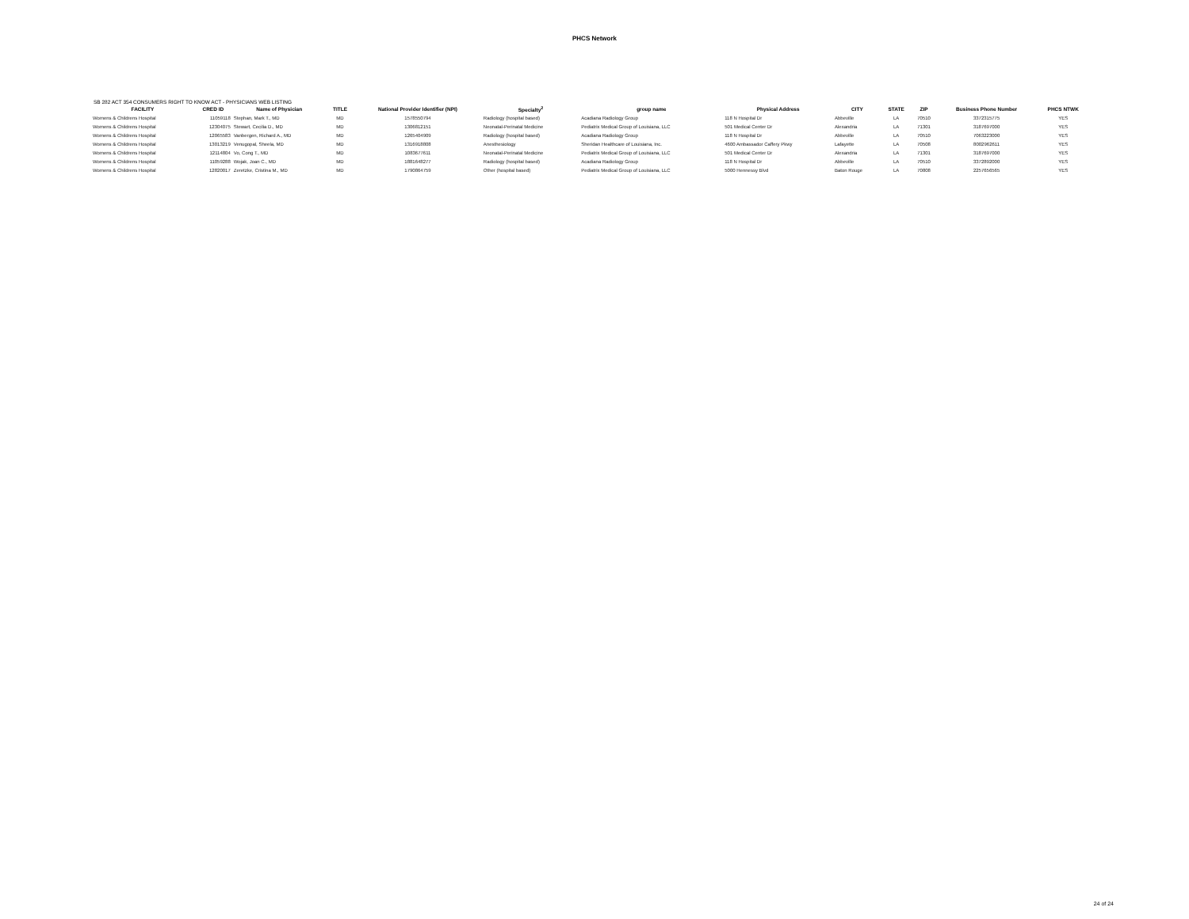PHCS Network
SB 282 ACT 354 CONSUMERS RIGHT TO KNOW ACT - PHYSICIANS WEB LISTING
| FACILITY | CRED ID | Name of Physician | TITLE | National Provider Identifier (NPI) | Specialty<sup>2</sup> | group name | Physical Address | CITY | STATE | ZIP | Business Phone Number | PHCS NTWK |
| --- | --- | --- | --- | --- | --- | --- | --- | --- | --- | --- | --- | --- |
| Womens & Childrens Hospital | 11059118 | Stephan, Mark T., MD | MD | 1578550794 | Radiology (hospital based) | Acadiana Radiology Group | 118 N Hospital Dr | Abbeville | LA | 70510 | 3372315775 | YES |
| Womens & Childrens Hospital | 12304075 | Stewart, Cecilia D., MD | MD | 1306812151 | Neonatal-Perinatal Medicine | Pediatrix Medical Group of Louisiana, LLC | 501 Medical Center Dr | Alexandria | LA | 71301 | 3187697000 | YES |
| Womens & Childrens Hospital | 12065583 | Vanbergen, Richard A., MD | MD | 1265404909 | Radiology (hospital based) | Acadiana Radiology Group | 118 N Hospital Dr | Abbeville | LA | 70510 | 7063223000 | YES |
| Womens & Childrens Hospital | 13013219 | Venugopal, Sheela, MD | MD | 1316918808 | Anesthesiology | Sheridan Healthcare of Louisiana, Inc. | 4600 Ambassador Caffery Pkwy | Lafayette | LA | 70508 | 8002962611 | YES |
| Womens & Childrens Hospital | 12114804 | Vo, Cong T., MD | MD | 1083677611 | Neonatal-Perinatal Medicine | Pediatrix Medical Group of Louisiana, LLC | 501 Medical Center Dr | Alexandria | LA | 71301 | 3187697000 | YES |
| Womens & Childrens Hospital | 11059288 | Wojak, Joan C., MD | MD | 1881648277 | Radiology (hospital based) | Acadiana Radiology Group | 118 N Hospital Dr | Abbeville | LA | 70510 | 3372892000 | YES |
| Womens & Childrens Hospital | 12820017 | Zeretzke, Cristina M., MD | MD | 1790864759 | Other (hospital based) | Pediatrix Medical Group of Louisiana, LLC | 5000 Hennessy Blvd | Baton Rouge | LA | 70808 | 2257656565 | YES |
24 of 24